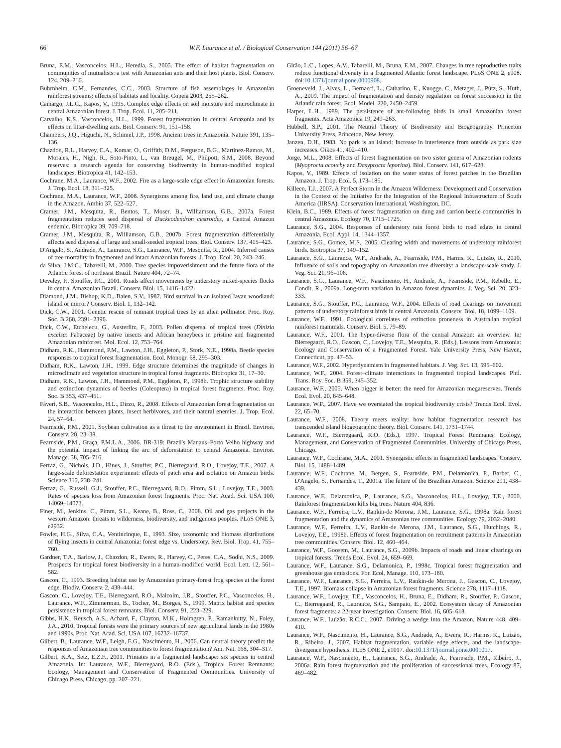66 W.F. Laurance et al. / Biological Conservation 144 (2011) 56–67
Bruna, E.M., Vasconcelos, H.L., Heredia, S., 2005. The effect of habitat fragmentation on communities of mutualists: a test with Amazonian ants and their host plants. Biol. Conserv. 124, 209–216.
Bührnheim, C.M., Fernandes, C.C., 2003. Structure of fish assemblages in Amazonian rainforest streams: effects of habitats and locality. Copeia 2003, 255–262.
Camargo, J.L.C., Kapos, V., 1995. Complex edge effects on soil moisture and microclimate in central Amazonian forest. J. Trop. Ecol. 11, 205–211.
Carvalho, K.S., Vasconcelos, H.L., 1999. Forest fragmentation in central Amazonia and its effects on litter-dwelling ants. Biol. Conserv. 91, 151–158.
Chambers, J.Q., Higuchi, N., Schimel, J.P., 1998. Ancient trees in Amazonia. Nature 391, 135–136.
Chazdon, R.L., Harvey, C.A., Komar, O., Griffith, D.M., Ferguson, B.G., Martinez-Ramos, M., Morales, H., Nigh, R., Soto-Pinto, L., van Breugel, M., Philpott, S.M., 2008. Beyond reserves: a research agenda for conserving biodiversity in human-modified tropical landscapes. Biotropica 41, 142–153.
Cochrane, M.A., Laurance, W.F., 2002. Fire as a large-scale edge effect in Amazonian forests. J. Trop. Ecol. 18, 311–325.
Cochrane, M.A., Laurance, W.F., 2008. Synergisms among fire, land use, and climate change in the Amazon. Ambio 37, 522–527.
Cramer, J.M., Mesquita, R., Bentos, T., Moser, B., Williamson, G.B., 2007a. Forest fragmentation reduces seed dispersal of Duckeodendron cestroides, a Central Amazon endemic. Biotropica 39, 709–718.
Cramer, J.M., Mesquita, R., Williamson, G.B., 2007b. Forest fragmentation differentially affects seed dispersal of large and small-seeded tropical trees. Biol. Conserv. 137, 415–423.
D'Angelo, S., Andrade, A., Laurance, S.G., Laurance, W.F., Mesquita, R., 2004. Inferred causes of tree mortality in fragmented and intact Amazonian forests. J. Trop. Ecol. 20, 243–246.
da Silva, J.M.C., Tabarelli, M., 2000. Tree species impoverishment and the future flora of the Atlantic forest of northeast Brazil. Nature 404, 72–74.
Develey, P., Stouffer, P.C., 2001. Roads affect movements by understory mixed-species flocks in central Amazonian Brazil. Conserv. Biol. 15, 1416–1422.
Diamond, J.M., Bishop, K.D., Balen, S.V., 1987. Bird survival in an isolated Javan woodland: island or mirror? Conserv. Biol. 1, 132–142.
Dick, C.W., 2001. Genetic rescue of remnant tropical trees by an alien pollinator. Proc. Roy. Soc. B 268, 2391–2396.
Dick, C.W., Etchelecu, G., Austerlitz, F., 2003. Pollen dispersal of tropical trees (Dinizia excelsa: Fabaceae) by native insects and African honeybees in pristine and fragmented Amazonian rainforest. Mol. Ecol. 12, 753–764.
Didham, R.K., Hammond, P.M., Lawton, J.H., Eggleton, P., Stork, N.E., 1998a. Beetle species responses to tropical forest fragmentation. Ecol. Monogr. 68, 295–303.
Didham, R.K., Lawton, J.H., 1999. Edge structure determines the magnitude of changes in microclimate and vegetation structure in tropical forest fragments. Biotropica 31, 17–30.
Didham, R.K., Lawton, J.H., Hammond, P.M., Eggleton, P., 1998b. Trophic structure stability and extinction dynamics of beetles (Coleoptera) in tropical forest fragments. Proc. Roy. Soc. B 353, 437–451.
Fáveri, S.B., Vasconcelos, H.L., Dirzo, R., 2008. Effects of Amazonian forest fragmentation on the interaction between plants, insect herbivores, and their natural enemies. J. Trop. Ecol. 24, 57–64.
Fearnside, P.M., 2001. Soybean cultivation as a threat to the environment in Brazil. Environ. Conserv. 28, 23–38.
Fearnside, P.M., Graça, P.M.L.A., 2006. BR-319: Brazil's Manaus–Porto Velho highway and the potential impact of linking the arc of deforestation to central Amazonia. Environ. Manage. 38, 705–716.
Ferraz, G., Nichols, J.D., Hines, J., Stouffer, P.C., Bierregaard, R.O., Lovejoy, T.E., 2007. A large-scale deforestation experiment: effects of patch area and isolation on Amazon birds. Science 315, 238–241.
Ferraz, G., Russell, G.J., Stouffer, P.C., Bierregaard, R.O., Pimm, S.L., Lovejoy, T.E., 2003. Rates of species loss from Amazonian forest fragments. Proc. Nat. Acad. Sci. USA 100, 14069–14073.
Finer, M., Jenkins, C., Pimm, S.L., Keane, B., Ross, C., 2008. Oil and gas projects in the western Amazon: threats to wilderness, biodiversity, and indigenous peoples. PLoS ONE 3, e2932.
Fowler, H.G., Silva, C.A., Ventincinque, E., 1993. Size, taxonomic and biomass distributions of flying insects in central Amazonia: forest edge vs. Understory. Rev. Biol. Trop. 41, 755–760.
Gardner, T.A., Barlow, J., Chazdon, R., Ewers, R., Harvey, C., Peres, C.A., Sodhi, N.S., 2009. Prospects for tropical forest biodiversity in a human-modified world. Ecol. Lett. 12, 561–582.
Gascon, C., 1993. Breeding habitat use by Amazonian primary-forest frog species at the forest edge. Biodiv. Conserv. 2, 438–444.
Gascon, C., Lovejoy, T.E., Bierregaard, R.O., Malcolm, J.R., Stouffer, P.C., Vasconcelos, H., Laurance, W.F., Zimmerman, B., Tocher, M., Borges, S., 1999. Matrix habitat and species persistence in tropical forest remnants. Biol. Conserv. 91, 223–229.
Gibbs, H.K., Reusch, A.S., Achard, F., Clayton, M.K., Holmgren, P., Ramankutty, N., Foley, J.A., 2010. Tropical forests were the primary sources of new agricultural lands in the 1980s and 1990s. Proc. Nat. Acad. Sci. USA 107, 16732–16737.
Gilbert, B., Laurance, W.F., Leigh, E.G., Nascimento, H., 2006. Can neutral theory predict the responses of Amazonian tree communities to forest fragmentation? Am. Nat. 168, 304–317.
Gilbert, K.A., Setz, E.Z.F., 2001. Primates in a fragmented landscape: six species in central Amazonia. In: Laurance, W.F., Bierregaard, R.O. (Eds.), Tropical Forest Remnants: Ecology, Management and Conservation of Fragmented Communities. University of Chicago Press, Chicago, pp. 207–221.
Girão, L.C., Lopes, A.V., Tabarelli, M., Bruna, E.M., 2007. Changes in tree reproductive traits reduce functional diversity in a fragmented Atlantic forest landscape. PLoS ONE 2, e908. doi:10.1371/journal.pone.0000908.
Groeneveld, J., Alves, L., Bernacci, L., Catharino, E., Knogge, C., Metzger, J., Pütz, S., Huth, A., 2009. The impact of fragmentation and density regulation on forest succession in the Atlantic rain forest. Ecol. Model. 220, 2450–2459.
Harper, L.H., 1989. The persistence of ant-following birds in small Amazonian forest fragments. Acta Amazonica 19, 249–263.
Hubbell, S.P., 2001. The Neutral Theory of Biodiversity and Biogeography. Princeton University Press, Princeton, New Jersey.
Janzen, D.H., 1983. No park is an island: Increase in interference from outside as park size increases. Oikos 41, 402–410.
Jorge, M.L., 2008. Effects of forest fragmentation on two sister genera of Amazonian rodents (Myoprocta acouchy and Dasyprocta leporina). Biol. Conserv. 141, 617–623.
Kapos, V., 1989. Effects of isolation on the water status of forest patches in the Brazilian Amazon. J. Trop. Ecol. 5, 173–185.
Killeen, T.J., 2007. A Perfect Storm in the Amazon Wilderness: Development and Conservation in the Context of the Initiative for the Integration of the Regional Infrastructure of South America (IIRSA). Conservation International, Washington, DC.
Klein, B.C., 1989. Effects of forest fragmentation on dung and carrion beetle communities in central Amazonia. Ecology 70, 1715–1725.
Laurance, S.G., 2004. Responses of understory rain forest birds to road edges in central Amazonia. Ecol. Appl. 14, 1344–1357.
Laurance, S.G., Gomez, M.S., 2005. Clearing width and movements of understory rainforest birds. Biotropica 37, 149–152.
Laurance, S.G., Laurance, W.F., Andrade, A., Fearnside, P.M., Harms, K., Luizão, R., 2010. Influence of soils and topography on Amazonian tree diversity: a landscape-scale study. J. Veg. Sci. 21, 96–106.
Laurance, S.G., Laurance, W.F., Nascimento, H., Andrade, A., Fearnside, P.M., Rebello, E., Condit, R., 2009a. Long-term variation in Amazon forest dynamics. J. Veg. Sci. 20, 323–333.
Laurance, S.G., Stouffer, P.C., Laurance, W.F., 2004. Effects of road clearings on movement patterns of understory rainforest birds in central Amazonia. Conserv. Biol. 18, 1099–1109.
Laurance, W.F., 1991. Ecological correlates of extinction proneness in Australian tropical rainforest mammals. Conserv. Biol. 5, 79–89.
Laurance, W.F., 2001. The hyper-diverse flora of the central Amazon: an overview. In: Bierregaard, R.O., Gascon, C., Lovejoy, T.E., Mesquita, R. (Eds.), Lessons from Amazonia: Ecology and Conservation of a Fragmented Forest. Yale University Press, New Haven, Connecticut, pp. 47–53.
Laurance, W.F., 2002. Hyperdynamism in fragmented habitats. J. Veg. Sci. 13, 595–602.
Laurance, W.F., 2004. Forest–climate interactions in fragmented tropical landscapes. Phil. Trans. Roy. Soc. B 359, 345–352.
Laurance, W.F., 2005. When bigger is better: the need for Amazonian megareserves. Trends Ecol. Evol. 20, 645–648.
Laurance, W.F., 2007. Have we overstated the tropical biodiversity crisis? Trends Ecol. Evol. 22, 65–70.
Laurance, W.F., 2008. Theory meets reality: how habitat fragmentation research has transcended island biogeographic theory. Biol. Conserv. 141, 1731–1744.
Laurance, W.F., Bierregaard, R.O. (Eds.), 1997. Tropical Forest Remnants: Ecology, Management, and Conservation of Fragmented Communities. University of Chicago Press, Chicago.
Laurance, W.F., Cochrane, M.A., 2001. Synergistic effects in fragmented landscapes. Conserv. Biol. 15, 1488–1489.
Laurance, W.F., Cochrane, M., Bergen, S., Fearnside, P.M., Delamonica, P., Barber, C., D'Angelo, S., Fernandes, T., 2001a. The future of the Brazilian Amazon. Science 291, 438–439.
Laurance, W.F., Delamonica, P., Laurance, S.G., Vasconcelos, H.L., Lovejoy, T.E., 2000. Rainforest fragmentation kills big trees. Nature 404, 836.
Laurance, W.F., Ferreira, L.V., Rankin-de Merona, J.M., Laurance, S.G., 1998a. Rain forest fragmentation and the dynamics of Amazonian tree communities. Ecology 79, 2032–2040.
Laurance, W.F., Ferreira, L.V., Rankin-de Merona, J.M., Laurance, S.G., Hutchings, R., Lovejoy, T.E., 1998b. Effects of forest fragmentation on recruitment patterns in Amazonian tree communities. Conserv. Biol. 12, 460–464.
Laurance, W.F., Goosem, M., Laurance, S.G., 2009b. Impacts of roads and linear clearings on tropical forests. Trends Ecol. Evol. 24, 659–669.
Laurance, W.F., Laurance, S.G., Delamonica, P., 1998c. Tropical forest fragmentation and greenhouse gas emissions. For. Ecol. Manage. 110, 173–180.
Laurance, W.F., Laurance, S.G., Ferreira, L.V., Rankin-de Merona, J., Gascon, C., Lovejoy, T.E., 1997. Biomass collapse in Amazonian forest fragments. Science 278, 1117–1118.
Laurance, W.F., Lovejoy, T.E., Vasconcelos, H., Bruna, E., Didham, R., Stouffer, P., Gascon, C., Bierregaard, R., Laurance, S.G., Sampaio, E., 2002. Ecosystem decay of Amazonian forest fragments: a 22-year investigation. Conserv. Biol. 16, 605–618.
Laurance, W.F., Luizão, R.C.C., 2007. Driving a wedge into the Amazon. Nature 448, 409–410.
Laurance, W.F., Nascimento, H., Laurance, S.G., Andrade, A., Ewers, R., Harms, K., Luizão, R., Ribeiro, J., 2007. Habitat fragmentation, variable edge effects, and the landscape-divergence hypothesis. PLoS ONE 2, e1017. doi:10.1371/journal.pone.0001017.
Laurance, W.F., Nascimento, H., Laurance, S.G., Andrade, A., Fearnside, P.M., Ribeiro, J., 2006a. Rain forest fragmentation and the proliferation of successional trees. Ecology 87, 469–482.